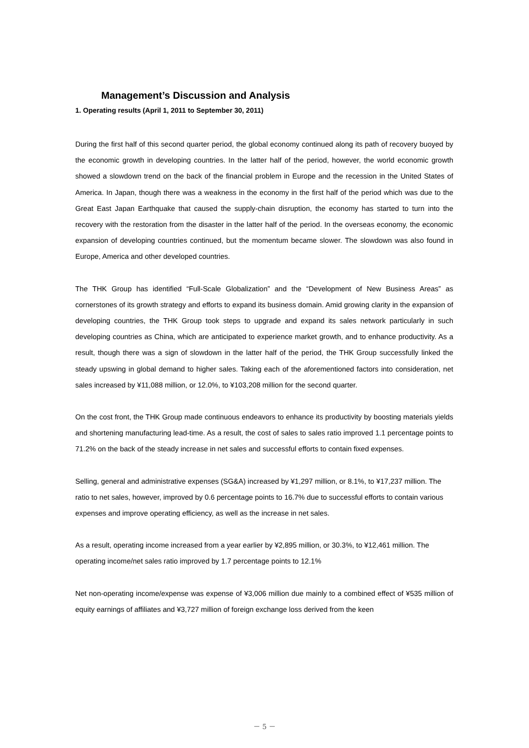Management’s Discussion and Analysis
1. Operating results (April 1, 2011 to September 30, 2011)
During the first half of this second quarter period, the global economy continued along its path of recovery buoyed by the economic growth in developing countries. In the latter half of the period, however, the world economic growth showed a slowdown trend on the back of the financial problem in Europe and the recession in the United States of America. In Japan, though there was a weakness in the economy in the first half of the period which was due to the Great East Japan Earthquake that caused the supply-chain disruption, the economy has started to turn into the recovery with the restoration from the disaster in the latter half of the period. In the overseas economy, the economic expansion of developing countries continued, but the momentum became slower. The slowdown was also found in Europe, America and other developed countries.
The THK Group has identified “Full-Scale Globalization” and the “Development of New Business Areas” as cornerstones of its growth strategy and efforts to expand its business domain. Amid growing clarity in the expansion of developing countries, the THK Group took steps to upgrade and expand its sales network particularly in such developing countries as China, which are anticipated to experience market growth, and to enhance productivity. As a result, though there was a sign of slowdown in the latter half of the period, the THK Group successfully linked the steady upswing in global demand to higher sales. Taking each of the aforementioned factors into consideration, net sales increased by ¥11,088 million, or 12.0%, to ¥103,208 million for the second quarter.
On the cost front, the THK Group made continuous endeavors to enhance its productivity by boosting materials yields and shortening manufacturing lead-time. As a result, the cost of sales to sales ratio improved 1.1 percentage points to 71.2% on the back of the steady increase in net sales and successful efforts to contain fixed expenses.
Selling, general and administrative expenses (SG&A) increased by ¥1,297 million, or 8.1%, to ¥17,237 million. The ratio to net sales, however, improved by 0.6 percentage points to 16.7% due to successful efforts to contain various expenses and improve operating efficiency, as well as the increase in net sales.
As a result, operating income increased from a year earlier by ¥2,895 million, or 30.3%, to ¥12,461 million. The operating income/net sales ratio improved by 1.7 percentage points to 12.1%
Net non-operating income/expense was expense of ¥3,006 million due mainly to a combined effect of ¥535 million of equity earnings of affiliates and ¥3,727 million of foreign exchange loss derived from the keen
－ 5 －